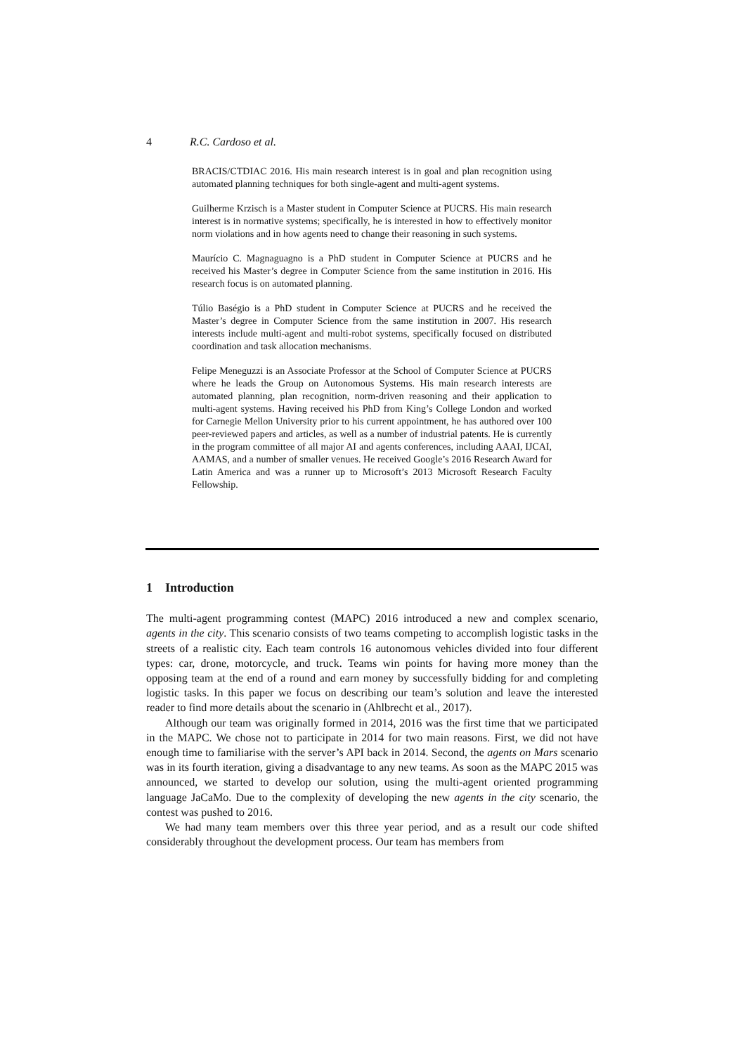4 R.C. Cardoso et al.
BRACIS/CTDIAC 2016. His main research interest is in goal and plan recognition using automated planning techniques for both single-agent and multi-agent systems.
Guilherme Krzisch is a Master student in Computer Science at PUCRS. His main research interest is in normative systems; specifically, he is interested in how to effectively monitor norm violations and in how agents need to change their reasoning in such systems.
Maurício C. Magnaguagno is a PhD student in Computer Science at PUCRS and he received his Master’s degree in Computer Science from the same institution in 2016. His research focus is on automated planning.
Túlio Baségio is a PhD student in Computer Science at PUCRS and he received the Master’s degree in Computer Science from the same institution in 2007. His research interests include multi-agent and multi-robot systems, specifically focused on distributed coordination and task allocation mechanisms.
Felipe Meneguzzi is an Associate Professor at the School of Computer Science at PUCRS where he leads the Group on Autonomous Systems. His main research interests are automated planning, plan recognition, norm-driven reasoning and their application to multi-agent systems. Having received his PhD from King’s College London and worked for Carnegie Mellon University prior to his current appointment, he has authored over 100 peer-reviewed papers and articles, as well as a number of industrial patents. He is currently in the program committee of all major AI and agents conferences, including AAAI, IJCAI, AAMAS, and a number of smaller venues. He received Google’s 2016 Research Award for Latin America and was a runner up to Microsoft’s 2013 Microsoft Research Faculty Fellowship.
1 Introduction
The multi-agent programming contest (MAPC) 2016 introduced a new and complex scenario, agents in the city. This scenario consists of two teams competing to accomplish logistic tasks in the streets of a realistic city. Each team controls 16 autonomous vehicles divided into four different types: car, drone, motorcycle, and truck. Teams win points for having more money than the opposing team at the end of a round and earn money by successfully bidding for and completing logistic tasks. In this paper we focus on describing our team’s solution and leave the interested reader to find more details about the scenario in (Ahlbrecht et al., 2017).
Although our team was originally formed in 2014, 2016 was the first time that we participated in the MAPC. We chose not to participate in 2014 for two main reasons. First, we did not have enough time to familiarise with the server’s API back in 2014. Second, the agents on Mars scenario was in its fourth iteration, giving a disadvantage to any new teams. As soon as the MAPC 2015 was announced, we started to develop our solution, using the multi-agent oriented programming language JaCaMo. Due to the complexity of developing the new agents in the city scenario, the contest was pushed to 2016.
We had many team members over this three year period, and as a result our code shifted considerably throughout the development process. Our team has members from